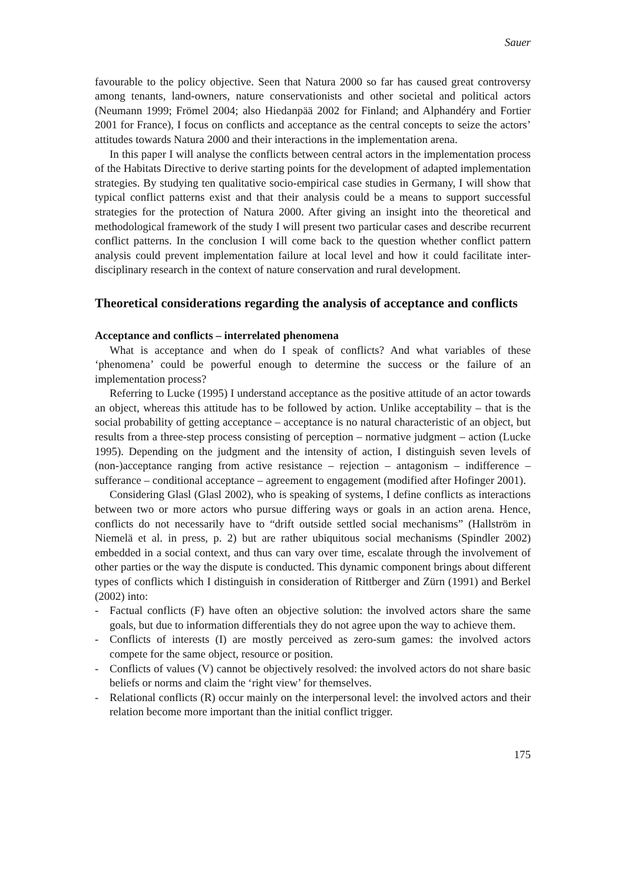Sauer
favourable to the policy objective. Seen that Natura 2000 so far has caused great controversy among tenants, land-owners, nature conservationists and other societal and political actors (Neumann 1999; Frömel 2004; also Hiedanpää 2002 for Finland; and Alphandéry and Fortier 2001 for France), I focus on conflicts and acceptance as the central concepts to seize the actors’ attitudes towards Natura 2000 and their interactions in the implementation arena.
In this paper I will analyse the conflicts between central actors in the implementation process of the Habitats Directive to derive starting points for the development of adapted implementation strategies. By studying ten qualitative socio-empirical case studies in Germany, I will show that typical conflict patterns exist and that their analysis could be a means to support successful strategies for the protection of Natura 2000. After giving an insight into the theoretical and methodological framework of the study I will present two particular cases and describe recurrent conflict patterns. In the conclusion I will come back to the question whether conflict pattern analysis could prevent implementation failure at local level and how it could facilitate inter-disciplinary research in the context of nature conservation and rural development.
Theoretical considerations regarding the analysis of acceptance and conflicts
Acceptance and conflicts – interrelated phenomena
What is acceptance and when do I speak of conflicts? And what variables of these ‘phenomena’ could be powerful enough to determine the success or the failure of an implementation process?
Referring to Lucke (1995) I understand acceptance as the positive attitude of an actor towards an object, whereas this attitude has to be followed by action. Unlike acceptability – that is the social probability of getting acceptance – acceptance is no natural characteristic of an object, but results from a three-step process consisting of perception – normative judgment – action (Lucke 1995). Depending on the judgment and the intensity of action, I distinguish seven levels of (non-)acceptance ranging from active resistance – rejection – antagonism – indifference – sufferance – conditional acceptance – agreement to engagement (modified after Hofinger 2001).
Considering Glasl (Glasl 2002), who is speaking of systems, I define conflicts as interactions between two or more actors who pursue differing ways or goals in an action arena. Hence, conflicts do not necessarily have to “drift outside settled social mechanisms” (Hallström in Niemelä et al. in press, p. 2) but are rather ubiquitous social mechanisms (Spindler 2002) embedded in a social context, and thus can vary over time, escalate through the involvement of other parties or the way the dispute is conducted. This dynamic component brings about different types of conflicts which I distinguish in consideration of Rittberger and Zürn (1991) and Berkel (2002) into:
- Factual conflicts (F) have often an objective solution: the involved actors share the same goals, but due to information differentials they do not agree upon the way to achieve them.
- Conflicts of interests (I) are mostly perceived as zero-sum games: the involved actors compete for the same object, resource or position.
- Conflicts of values (V) cannot be objectively resolved: the involved actors do not share basic beliefs or norms and claim the ‘right view’ for themselves.
- Relational conflicts (R) occur mainly on the interpersonal level: the involved actors and their relation become more important than the initial conflict trigger.
175